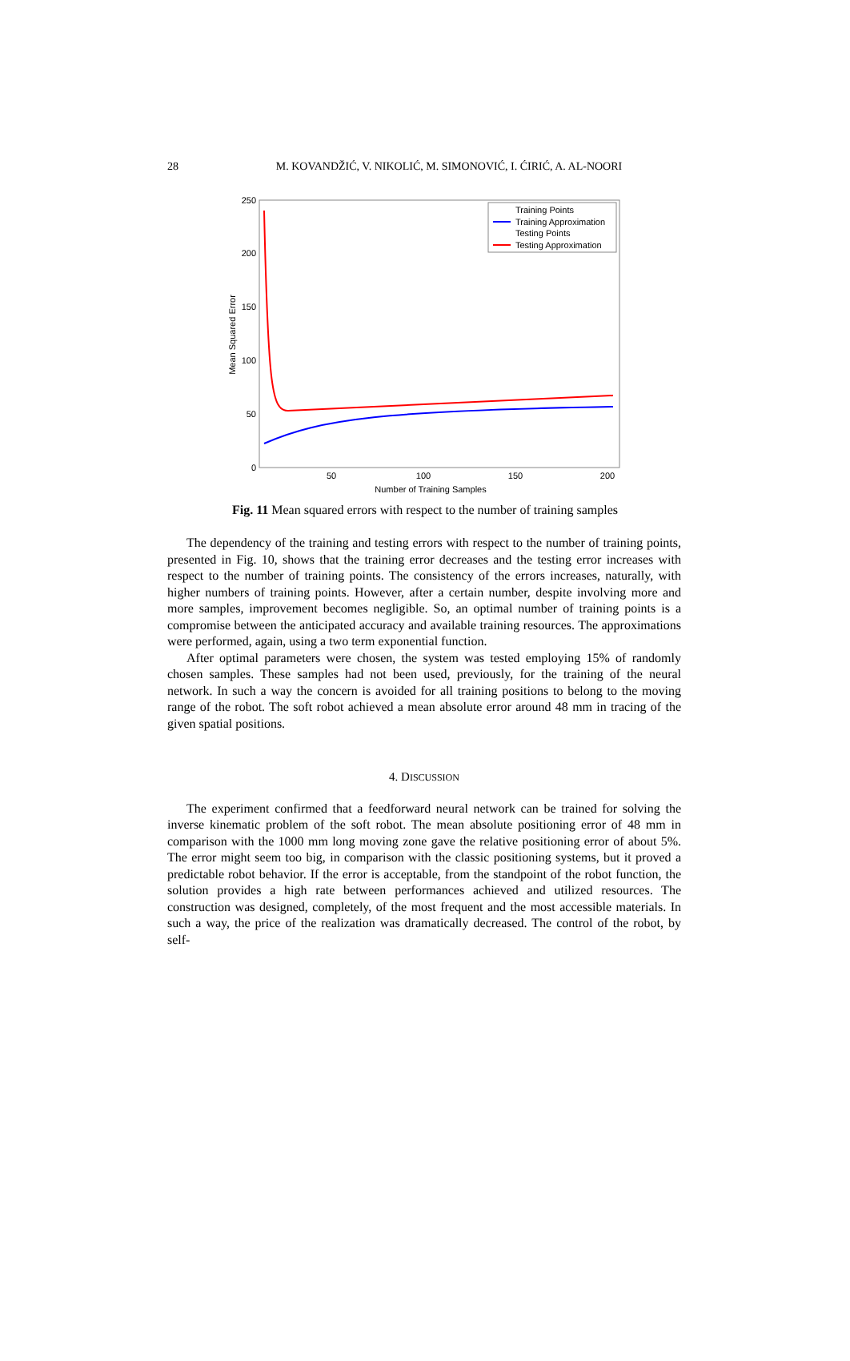28
M. KOVANDŽIĆ, V. NIKOLIĆ, M. SIMONOVIĆ, I. ĆIRIĆ, A. AL-NOORI
250
200
150
100
50
0
50
100
150
200
Number of Training Samples
Mean Squared Error
Training Points
Training Approximation
Testing Points
Testing Approximation
Fig. 11 Mean squared errors with respect to the number of training samples
The dependency of the training and testing errors with respect to the number of training points, presented in Fig. 10, shows that the training error decreases and the testing error increases with respect to the number of training points. The consistency of the errors increases, naturally, with higher numbers of training points. However, after a certain number, despite involving more and more samples, improvement becomes negligible. So, an optimal number of training points is a compromise between the anticipated accuracy and available training resources. The approximations were performed, again, using a two term exponential function.
After optimal parameters were chosen, the system was tested employing 15% of randomly chosen samples. These samples had not been used, previously, for the training of the neural network. In such a way the concern is avoided for all training positions to belong to the moving range of the robot. The soft robot achieved a mean absolute error around 48 mm in tracing of the given spatial positions.
4. DISCUSSION
The experiment confirmed that a feedforward neural network can be trained for solving the inverse kinematic problem of the soft robot. The mean absolute positioning error of 48 mm in comparison with the 1000 mm long moving zone gave the relative positioning error of about 5%. The error might seem too big, in comparison with the classic positioning systems, but it proved a predictable robot behavior. If the error is acceptable, from the standpoint of the robot function, the solution provides a high rate between performances achieved and utilized resources. The construction was designed, completely, of the most frequent and the most accessible materials. In such a way, the price of the realization was dramatically decreased. The control of the robot, by self-